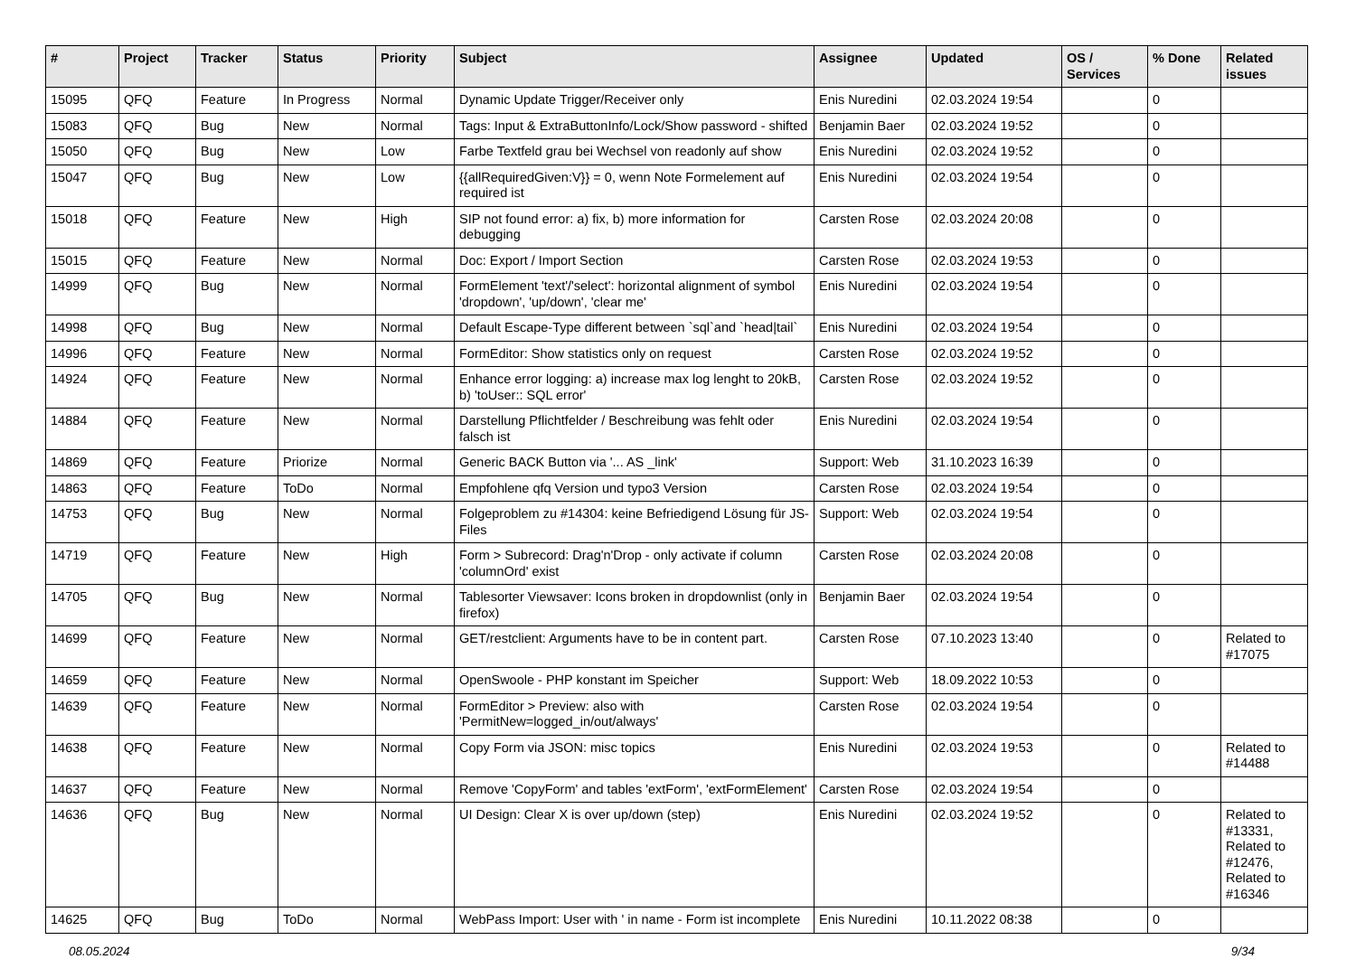| # | Project | Tracker | Status | Priority | Subject | Assignee | Updated | OS / Services | % Done | Related issues |
| --- | --- | --- | --- | --- | --- | --- | --- | --- | --- | --- |
| 15095 | QFQ | Feature | In Progress | Normal | Dynamic Update Trigger/Receiver only | Enis Nuredini | 02.03.2024 19:54 | | 0 | |
| 15083 | QFQ | Bug | New | Normal | Tags: Input & ExtraButtonInfo/Lock/Show password - shifted | Benjamin Baer | 02.03.2024 19:52 | | 0 | |
| 15050 | QFQ | Bug | New | Low | Farbe Textfeld grau bei Wechsel von readonly auf show | Enis Nuredini | 02.03.2024 19:52 | | 0 | |
| 15047 | QFQ | Bug | New | Low | {{allRequiredGiven:V}} = 0, wenn Note Formelement auf required ist | Enis Nuredini | 02.03.2024 19:54 | | 0 | |
| 15018 | QFQ | Feature | New | High | SIP not found error: a) fix, b) more information for debugging | Carsten Rose | 02.03.2024 20:08 | | 0 | |
| 15015 | QFQ | Feature | New | Normal | Doc: Export / Import Section | Carsten Rose | 02.03.2024 19:53 | | 0 | |
| 14999 | QFQ | Bug | New | Normal | FormElement 'text'/'select': horizontal alignment of symbol 'dropdown', 'up/down', 'clear me' | Enis Nuredini | 02.03.2024 19:54 | | 0 | |
| 14998 | QFQ | Bug | New | Normal | Default Escape-Type different between `sql`and `head/tail` | Enis Nuredini | 02.03.2024 19:54 | | 0 | |
| 14996 | QFQ | Feature | New | Normal | FormEditor: Show statistics only on request | Carsten Rose | 02.03.2024 19:52 | | 0 | |
| 14924 | QFQ | Feature | New | Normal | Enhance error logging: a) increase max log lenght to 20kB, b) 'toUser:: SQL error' | Carsten Rose | 02.03.2024 19:52 | | 0 | |
| 14884 | QFQ | Feature | New | Normal | Darstellung Pflichtfelder / Beschreibung was fehlt oder falsch ist | Enis Nuredini | 02.03.2024 19:54 | | 0 | |
| 14869 | QFQ | Feature | Priorize | Normal | Generic BACK Button via '... AS _link' | Support: Web | 31.10.2023 16:39 | | 0 | |
| 14863 | QFQ | Feature | ToDo | Normal | Empfohlene qfq Version und typo3 Version | Carsten Rose | 02.03.2024 19:54 | | 0 | |
| 14753 | QFQ | Bug | New | Normal | Folgeproblem zu #14304: keine Befriedigend Lösung für JS-Files | Support: Web | 02.03.2024 19:54 | | 0 | |
| 14719 | QFQ | Feature | New | High | Form > Subrecord: Drag'n'Drop - only activate if column 'columnOrd' exist | Carsten Rose | 02.03.2024 20:08 | | 0 | |
| 14705 | QFQ | Bug | New | Normal | Tablesorter Viewsaver: Icons broken in dropdownlist (only in firefox) | Benjamin Baer | 02.03.2024 19:54 | | 0 | |
| 14699 | QFQ | Feature | New | Normal | GET/restclient: Arguments have to be in content part. | Carsten Rose | 07.10.2023 13:40 | | 0 | Related to #17075 |
| 14659 | QFQ | Feature | New | Normal | OpenSwoole - PHP konstant im Speicher | Support: Web | 18.09.2022 10:53 | | 0 | |
| 14639 | QFQ | Feature | New | Normal | FormEditor > Preview: also with 'PermitNew=logged_in/out/always' | Carsten Rose | 02.03.2024 19:54 | | 0 | |
| 14638 | QFQ | Feature | New | Normal | Copy Form via JSON: misc topics | Enis Nuredini | 02.03.2024 19:53 | | 0 | Related to #14488 |
| 14637 | QFQ | Feature | New | Normal | Remove 'CopyForm' and tables 'extForm', 'extFormElement' | Carsten Rose | 02.03.2024 19:54 | | 0 | |
| 14636 | QFQ | Bug | New | Normal | UI Design: Clear X is over up/down (step) | Enis Nuredini | 02.03.2024 19:52 | | 0 | Related to #13331, Related to #12476, Related to #16346 |
| 14625 | QFQ | Bug | ToDo | Normal | WebPass Import: User with ' in name - Form ist incomplete | Enis Nuredini | 10.11.2022 08:38 | | 0 | |
08.05.2024 9/34